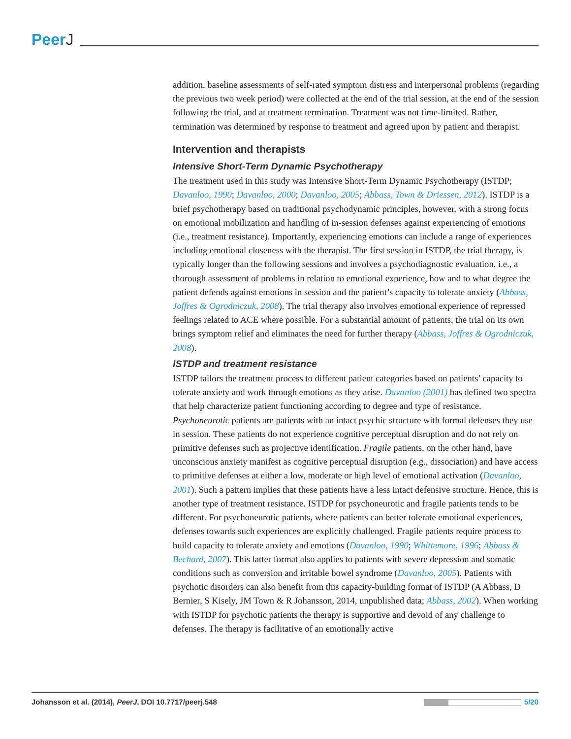PeerJ
addition, baseline assessments of self-rated symptom distress and interpersonal problems (regarding the previous two week period) were collected at the end of the trial session, at the end of the session following the trial, and at treatment termination. Treatment was not time-limited. Rather, termination was determined by response to treatment and agreed upon by patient and therapist.
Intervention and therapists
Intensive Short-Term Dynamic Psychotherapy
The treatment used in this study was Intensive Short-Term Dynamic Psychotherapy (ISTDP; Davanloo, 1990; Davanloo, 2000; Davanloo, 2005; Abbass, Town & Driessen, 2012). ISTDP is a brief psychotherapy based on traditional psychodynamic principles, however, with a strong focus on emotional mobilization and handling of in-session defenses against experiencing of emotions (i.e., treatment resistance). Importantly, experiencing emotions can include a range of experiences including emotional closeness with the therapist. The first session in ISTDP, the trial therapy, is typically longer than the following sessions and involves a psychodiagnostic evaluation, i.e., a thorough assessment of problems in relation to emotional experience, how and to what degree the patient defends against emotions in session and the patient’s capacity to tolerate anxiety (Abbass, Joffres & Ogrodniczuk, 2008). The trial therapy also involves emotional experience of repressed feelings related to ACE where possible. For a substantial amount of patients, the trial on its own brings symptom relief and eliminates the need for further therapy (Abbass, Joffres & Ogrodniczuk, 2008).
ISTDP and treatment resistance
ISTDP tailors the treatment process to different patient categories based on patients’ capacity to tolerate anxiety and work through emotions as they arise. Davanloo (2001) has defined two spectra that help characterize patient functioning according to degree and type of resistance. Psychoneurotic patients are patients with an intact psychic structure with formal defenses they use in session. These patients do not experience cognitive perceptual disruption and do not rely on primitive defenses such as projective identification. Fragile patients, on the other hand, have unconscious anxiety manifest as cognitive perceptual disruption (e.g., dissociation) and have access to primitive defenses at either a low, moderate or high level of emotional activation (Davanloo, 2001). Such a pattern implies that these patients have a less intact defensive structure. Hence, this is another type of treatment resistance. ISTDP for psychoneurotic and fragile patients tends to be different. For psychoneurotic patients, where patients can better tolerate emotional experiences, defenses towards such experiences are explicitly challenged. Fragile patients require process to build capacity to tolerate anxiety and emotions (Davanloo, 1990; Whittemore, 1996; Abbass & Bechard, 2007). This latter format also applies to patients with severe depression and somatic conditions such as conversion and irritable bowel syndrome (Davanloo, 2005). Patients with psychotic disorders can also benefit from this capacity-building format of ISTDP (A Abbass, D Bernier, S Kisely, JM Town & R Johansson, 2014, unpublished data; Abbass, 2002). When working with ISTDP for psychotic patients the therapy is supportive and devoid of any challenge to defenses. The therapy is facilitative of an emotionally active
Johansson et al. (2014), PeerJ, DOI 10.7717/peerj.548
5/20